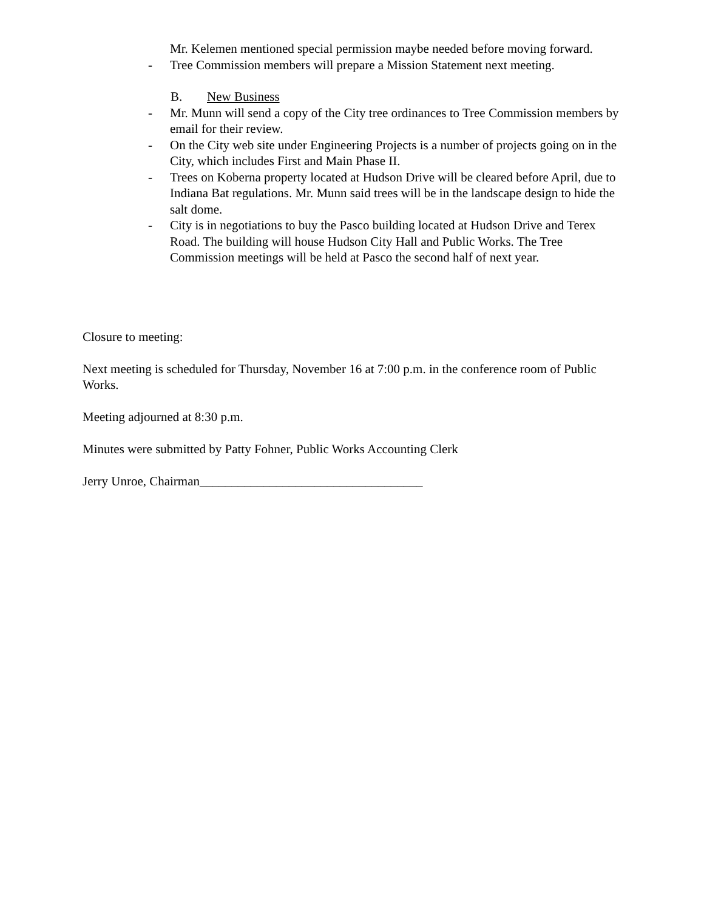Mr. Kelemen mentioned special permission maybe needed before moving forward.
- Tree Commission members will prepare a Mission Statement next meeting.
B. New Business
- Mr. Munn will send a copy of the City tree ordinances to Tree Commission members by email for their review.
- On the City web site under Engineering Projects is a number of projects going on in the City, which includes First and Main Phase II.
- Trees on Koberna property located at Hudson Drive will be cleared before April, due to Indiana Bat regulations. Mr. Munn said trees will be in the landscape design to hide the salt dome.
- City is in negotiations to buy the Pasco building located at Hudson Drive and Terex Road. The building will house Hudson City Hall and Public Works. The Tree Commission meetings will be held at Pasco the second half of next year.
Closure to meeting:
Next meeting is scheduled for Thursday, November 16 at 7:00 p.m. in the conference room of Public Works.
Meeting adjourned at 8:30 p.m.
Minutes were submitted by Patty Fohner, Public Works Accounting Clerk
Jerry Unroe, Chairman___________________________________